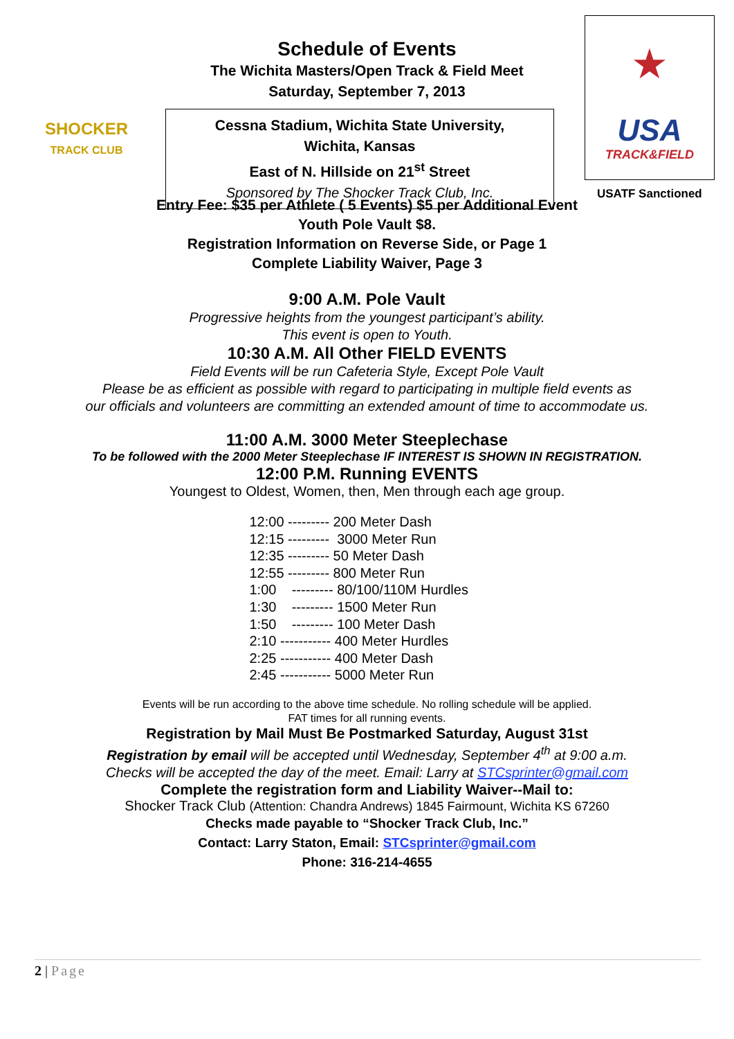Schedule of Events
The Wichita Masters/Open Track & Field Meet
Saturday, September 7, 2013
SHOCKER
TRACK CLUB
Cessna Stadium, Wichita State University,
Wichita, Kansas
East of N. Hillside on 21<sup>st</sup> Street
Sponsored by The Shocker Track Club, Inc.
★
USA
TRACK&FIELD
USATF Sanctioned
Entry Fee: $35 per Athlete ( 5 Events) $5 per Additional Event
Youth Pole Vault $8.
Registration Information on Reverse Side, or Page 1
Complete Liability Waiver, Page 3
9:00 A.M. Pole Vault
Progressive heights from the youngest participant’s ability.
This event is open to Youth.
10:30 A.M. All Other FIELD EVENTS
Field Events will be run Cafeteria Style, Except Pole Vault
Please be as efficient as possible with regard to participating in multiple field events as
our officials and volunteers are committing an extended amount of time to accommodate us.
11:00 A.M. 3000 Meter Steeplechase
To be followed with the 2000 Meter Steeplechase IF INTEREST IS SHOWN IN REGISTRATION.
12:00 P.M. Running EVENTS
Youngest to Oldest, Women, then, Men through each age group.
12:00 --------- 200 Meter Dash 12:15 --------- 3000 Meter Run 12:35 --------- 50 Meter Dash 12:55 --------- 800 Meter Run 1:00 --------- 80/100/110M Hurdles 1:30 --------- 1500 Meter Run 1:50 --------- 100 Meter Dash 2:10 ----------- 400 Meter Hurdles 2:25 ----------- 400 Meter Dash 2:45 ----------- 5000 Meter Run
Events will be run according to the above time schedule. No rolling schedule will be applied.
FAT times for all running events.
Registration by Mail Must Be Postmarked Saturday, August 31st
Registration by email will be accepted until Wednesday, September 4<sup>th</sup> at 9:00 a.m.
Checks will be accepted the day of the meet. Email: Larry at STCsprinter@gmail.com
Complete the registration form and Liability Waiver--Mail to:
Shocker Track Club (Attention: Chandra Andrews) 1845 Fairmount, Wichita KS 67260
Checks made payable to “Shocker Track Club, Inc.”
Contact: Larry Staton, Email: STCsprinter@gmail.com
Phone: 316-214-4655
2 | Page